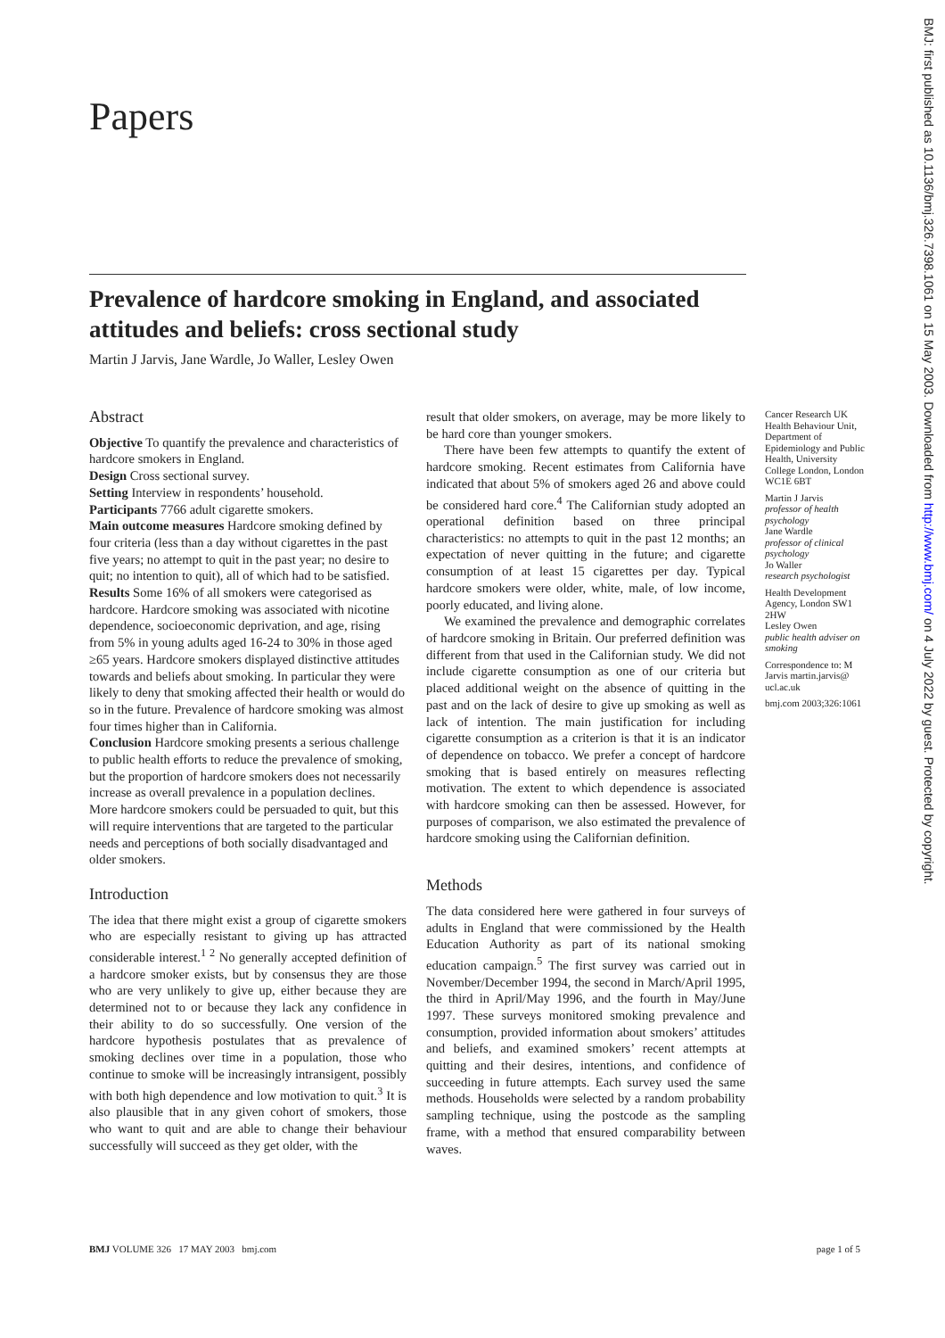Papers
Prevalence of hardcore smoking in England, and associated attitudes and beliefs: cross sectional study
Martin J Jarvis, Jane Wardle, Jo Waller, Lesley Owen
Abstract
Objective To quantify the prevalence and characteristics of hardcore smokers in England.
Design Cross sectional survey.
Setting Interview in respondents’ household.
Participants 7766 adult cigarette smokers.
Main outcome measures Hardcore smoking defined by four criteria (less than a day without cigarettes in the past five years; no attempt to quit in the past year; no desire to quit; no intention to quit), all of which had to be satisfied.
Results Some 16% of all smokers were categorised as hardcore. Hardcore smoking was associated with nicotine dependence, socioeconomic deprivation, and age, rising from 5% in young adults aged 16-24 to 30% in those aged ≥65 years. Hardcore smokers displayed distinctive attitudes towards and beliefs about smoking. In particular they were likely to deny that smoking affected their health or would do so in the future. Prevalence of hardcore smoking was almost four times higher than in California.
Conclusion Hardcore smoking presents a serious challenge to public health efforts to reduce the prevalence of smoking, but the proportion of hardcore smokers does not necessarily increase as overall prevalence in a population declines. More hardcore smokers could be persuaded to quit, but this will require interventions that are targeted to the particular needs and perceptions of both socially disadvantaged and older smokers.
Introduction
The idea that there might exist a group of cigarette smokers who are especially resistant to giving up has attracted considerable interest.<sup>1 2</sup> No generally accepted definition of a hardcore smoker exists, but by consensus they are those who are very unlikely to give up, either because they are determined not to or because they lack any confidence in their ability to do so successfully. One version of the hardcore hypothesis postulates that as prevalence of smoking declines over time in a population, those who continue to smoke will be increasingly intransigent, possibly with both high dependence and low motivation to quit.<sup>3</sup> It is also plausible that in any given cohort of smokers, those who want to quit and are able to change their behaviour successfully will succeed as they get older, with the
result that older smokers, on average, may be more likely to be hard core than younger smokers.
There have been few attempts to quantify the extent of hardcore smoking. Recent estimates from California have indicated that about 5% of smokers aged 26 and above could be considered hard core.<sup>4</sup> The Californian study adopted an operational definition based on three principal characteristics: no attempts to quit in the past 12 months; an expectation of never quitting in the future; and cigarette consumption of at least 15 cigarettes per day. Typical hardcore smokers were older, white, male, of low income, poorly educated, and living alone.
We examined the prevalence and demographic correlates of hardcore smoking in Britain. Our preferred definition was different from that used in the Californian study. We did not include cigarette consumption as one of our criteria but placed additional weight on the absence of quitting in the past and on the lack of desire to give up smoking as well as lack of intention. The main justification for including cigarette consumption as a criterion is that it is an indicator of dependence on tobacco. We prefer a concept of hardcore smoking that is based entirely on measures reflecting motivation. The extent to which dependence is associated with hardcore smoking can then be assessed. However, for purposes of comparison, we also estimated the prevalence of hardcore smoking using the Californian definition.
Methods
The data considered here were gathered in four surveys of adults in England that were commissioned by the Health Education Authority as part of its national smoking education campaign.<sup>5</sup> The first survey was carried out in November/December 1994, the second in March/April 1995, the third in April/May 1996, and the fourth in May/June 1997. These surveys monitored smoking prevalence and consumption, provided information about smokers’ attitudes and beliefs, and examined smokers’ recent attempts at quitting and their desires, intentions, and confidence of succeeding in future attempts. Each survey used the same methods. Households were selected by a random probability sampling technique, using the postcode as the sampling frame, with a method that ensured comparability between waves.
Cancer Research UK Health Behaviour Unit, Department of Epidemiology and Public Health, University College London, London WC1E 6BT
Martin J Jarvis
professor of health psychology
Jane Wardle
professor of clinical psychology
Jo Waller
research psychologist
Health Development Agency, London SW1 2HW
Lesley Owen
public health adviser on smoking
Correspondence to: M Jarvis martin.jarvis@ ucl.ac.uk
bmj.com 2003;326:1061
BMJ VOLUME 326 17 MAY 2003 bmj.com page 1 of 5
BMJ: first published as 10.1136/bmj.326.7398.1061 on 15 May 2003. Downloaded from http://www.bmj.com/ on 4 July 2022 by guest. Protected by copyright.